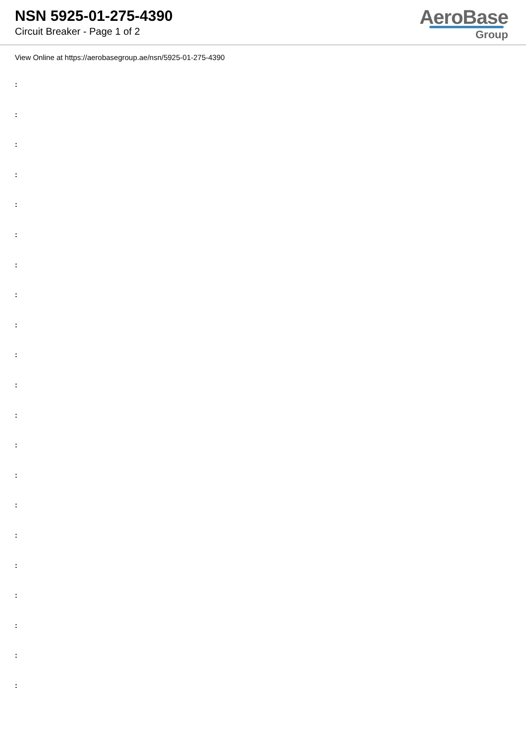NSN 5925-01-275-4390
Circuit Breaker - Page 1 of 2
AeroBase
Group
View Online at https://aerobasegroup.ae/nsn/5925-01-275-4390
:
:
:
:
:
:
:
:
:
:
:
:
:
:
:
:
:
:
:
:
: